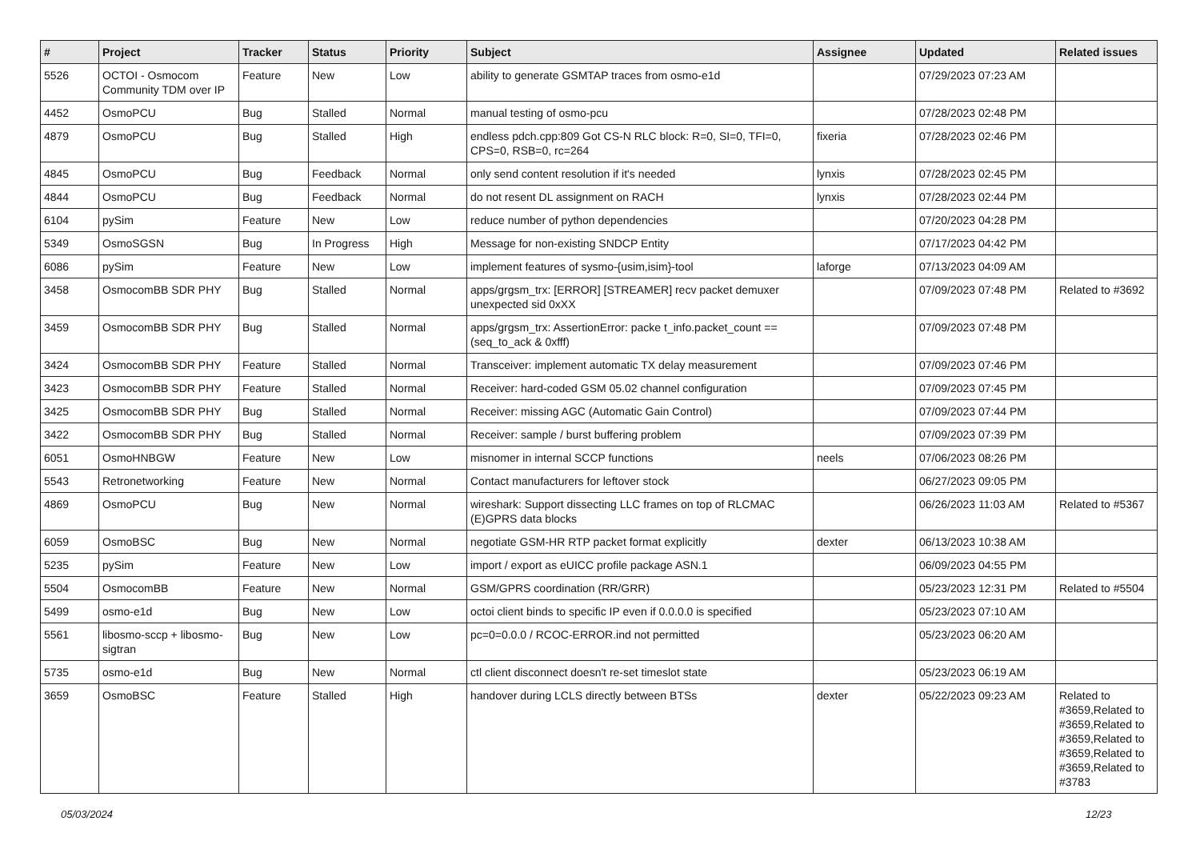| # | Project | Tracker | Status | Priority | Subject | Assignee | Updated | Related issues |
| --- | --- | --- | --- | --- | --- | --- | --- | --- |
| 5526 | OCTOI - Osmocom Community TDM over IP | Feature | New | Low | ability to generate GSMTAP traces from osmo-e1d | | 07/29/2023 07:23 AM | |
| 4452 | OsmoPCU | Bug | Stalled | Normal | manual testing of osmo-pcu | | 07/28/2023 02:48 PM | |
| 4879 | OsmoPCU | Bug | Stalled | High | endless pdch.cpp:809 Got CS-N RLC block: R=0, SI=0, TFI=0, CPS=0, RSB=0, rc=264 | fixeria | 07/28/2023 02:46 PM | |
| 4845 | OsmoPCU | Bug | Feedback | Normal | only send content resolution if it's needed | lynxis | 07/28/2023 02:45 PM | |
| 4844 | OsmoPCU | Bug | Feedback | Normal | do not resent DL assignment on RACH | lynxis | 07/28/2023 02:44 PM | |
| 6104 | pySim | Feature | New | Low | reduce number of python dependencies | | 07/20/2023 04:28 PM | |
| 5349 | OsmoSGSN | Bug | In Progress | High | Message for non-existing SNDCP Entity | | 07/17/2023 04:42 PM | |
| 6086 | pySim | Feature | New | Low | implement features of sysmo-{usim,isim}-tool | laforge | 07/13/2023 04:09 AM | |
| 3458 | OsmocomBB SDR PHY | Bug | Stalled | Normal | apps/grgsm_trx: [ERROR] [STREAMER] recv packet demuxer unexpected sid 0xXX | | 07/09/2023 07:48 PM | Related to #3692 |
| 3459 | OsmocomBB SDR PHY | Bug | Stalled | Normal | apps/grgsm_trx: AssertionError: packe t_info.packet_count == (seq_to_ack & 0xfff) | | 07/09/2023 07:48 PM | |
| 3424 | OsmocomBB SDR PHY | Feature | Stalled | Normal | Transceiver: implement automatic TX delay measurement | | 07/09/2023 07:46 PM | |
| 3423 | OsmocomBB SDR PHY | Feature | Stalled | Normal | Receiver: hard-coded GSM 05.02 channel configuration | | 07/09/2023 07:45 PM | |
| 3425 | OsmocomBB SDR PHY | Bug | Stalled | Normal | Receiver: missing AGC (Automatic Gain Control) | | 07/09/2023 07:44 PM | |
| 3422 | OsmocomBB SDR PHY | Bug | Stalled | Normal | Receiver: sample / burst buffering problem | | 07/09/2023 07:39 PM | |
| 6051 | OsmoHNBGW | Feature | New | Low | misnomer in internal SCCP functions | neels | 07/06/2023 08:26 PM | |
| 5543 | Retronetworking | Feature | New | Normal | Contact manufacturers for leftover stock | | 06/27/2023 09:05 PM | |
| 4869 | OsmoPCU | Bug | New | Normal | wireshark: Support dissecting LLC frames on top of RLCMAC (E)GPRS data blocks | | 06/26/2023 11:03 AM | Related to #5367 |
| 6059 | OsmoBSC | Bug | New | Normal | negotiate GSM-HR RTP packet format explicitly | dexter | 06/13/2023 10:38 AM | |
| 5235 | pySim | Feature | New | Low | import / export as eUICC profile package ASN.1 | | 06/09/2023 04:55 PM | |
| 5504 | OsmocomBB | Feature | New | Normal | GSM/GPRS coordination (RR/GRR) | | 05/23/2023 12:31 PM | Related to #5504 |
| 5499 | osmo-e1d | Bug | New | Low | octoi client binds to specific IP even if 0.0.0.0 is specified | | 05/23/2023 07:10 AM | |
| 5561 | libosmo-sccp + libosmo-sigtran | Bug | New | Low | pc=0=0.0.0 / RCOC-ERROR.ind not permitted | | 05/23/2023 06:20 AM | |
| 5735 | osmo-e1d | Bug | New | Normal | ctl client disconnect doesn't re-set timeslot state | | 05/23/2023 06:19 AM | |
| 3659 | OsmoBSC | Feature | Stalled | High | handover during LCLS directly between BTSs | dexter | 05/22/2023 09:23 AM | Related to #3659,Related to #3659,Related to #3659,Related to #3659,Related to #3659,Related to #3783 |
05/03/2024 12/23